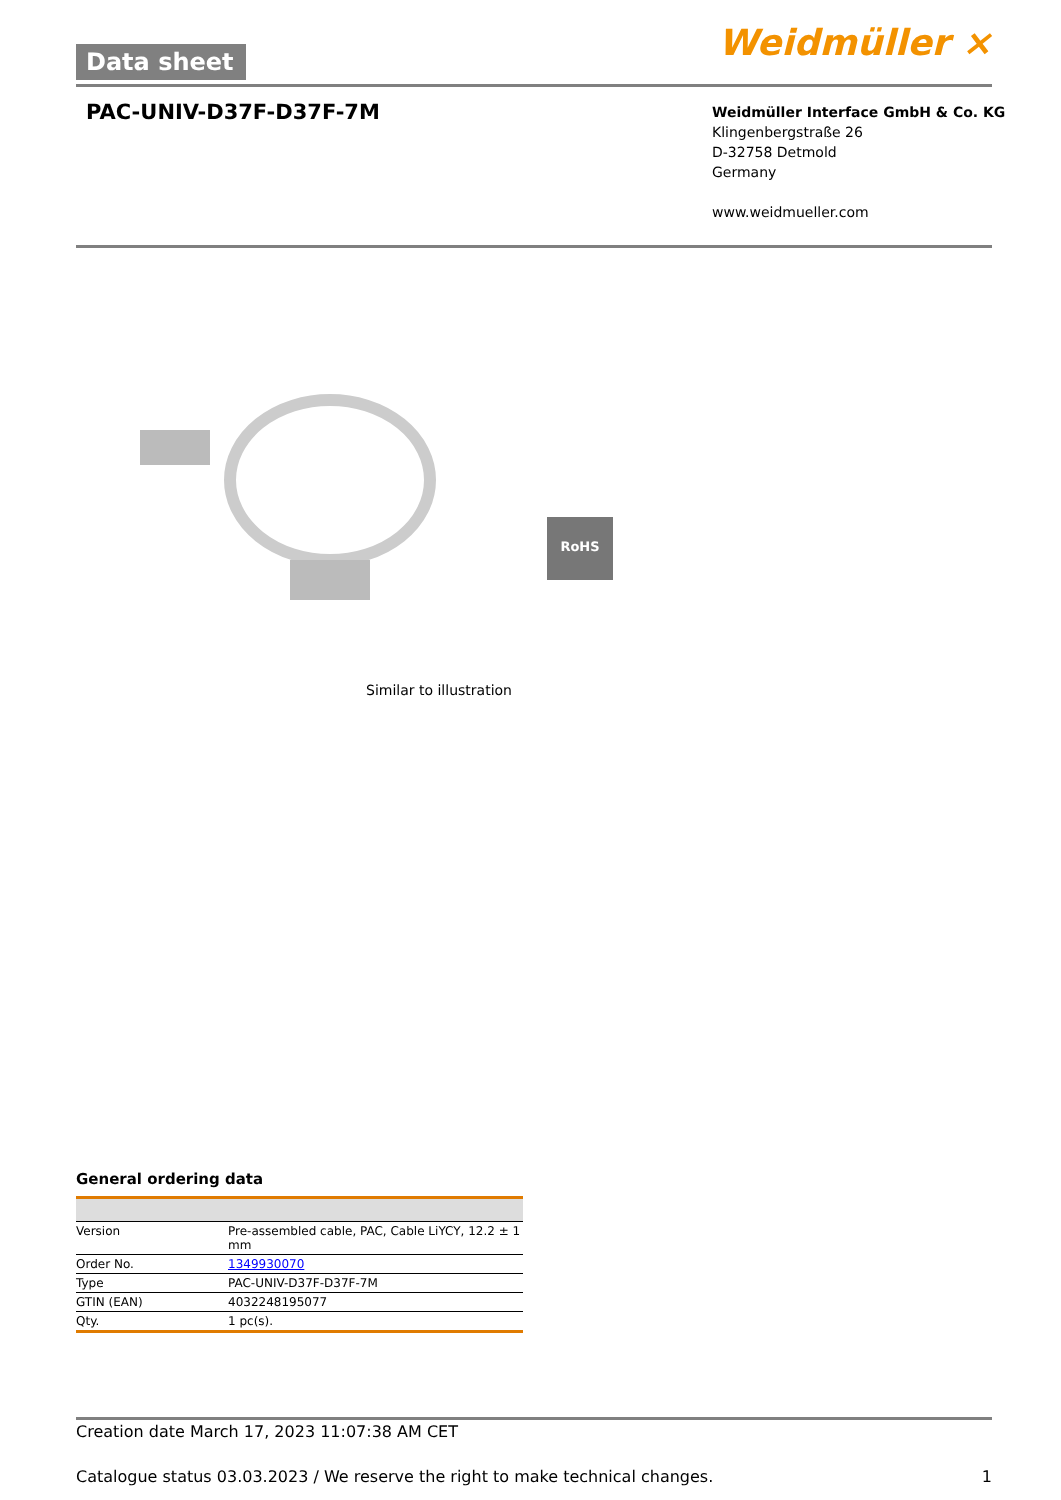Data sheet Weidmüller ⨯
PAC-UNIV-D37F-D37F-7M
Weidmüller Interface GmbH & Co. KG
Klingenbergstraße 26
D-32758 Detmold
Germany
www.weidmueller.com
RoHS
Similar to illustration
General ordering data
| Version | Pre-assembled cable, PAC, Cable LiYCY, 12.2 ± 1 mm |
| Order No. | 1349930070 |
| Type | PAC-UNIV-D37F-D37F-7M |
| GTIN (EAN) | 4032248195077 |
| Qty. | 1 pc(s). |
Creation date March 17, 2023 11:07:38 AM CET
Catalogue status 03.03.2023 / We reserve the right to make technical changes. 1